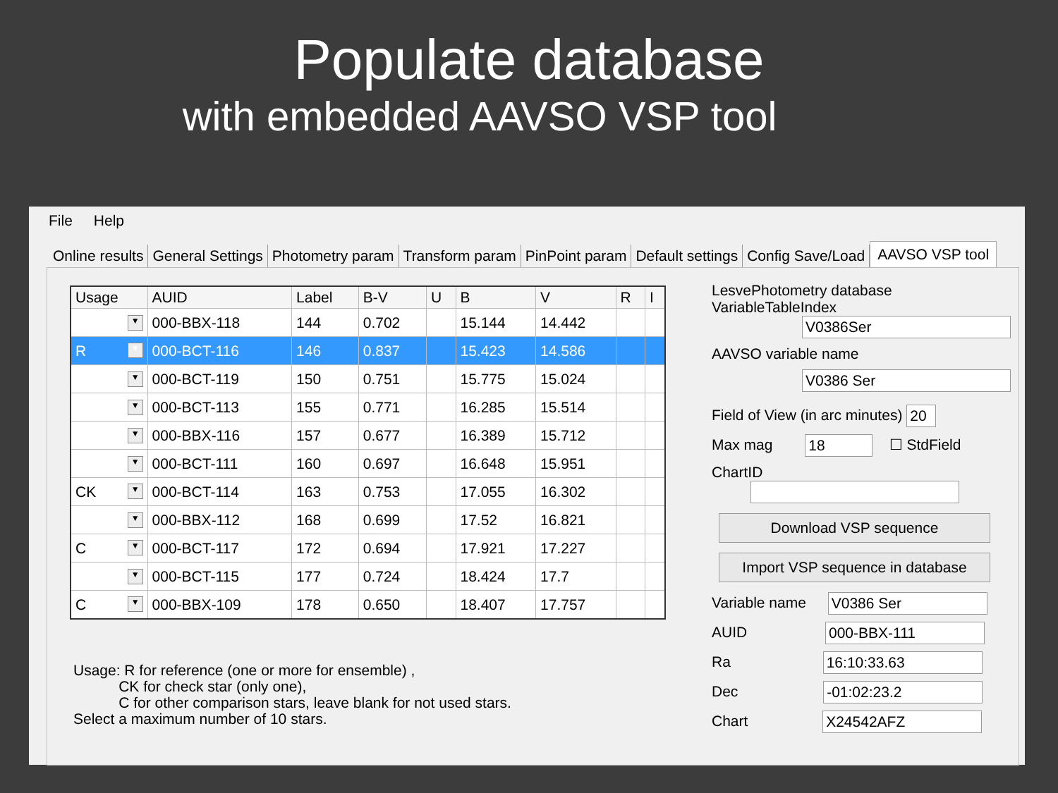Populate database
with embedded AAVSO VSP tool
File Help
Online results General Settings Photometry param Transform param PinPoint param Default settings Config Save/Load AAVSO VSP tool
| Usage | AUID | Label | B-V | U | B | V | R | I |
| --- | --- | --- | --- | --- | --- | --- | --- | --- |
| ▼ | 000-BBX-118 | 144 | 0.702 | | 15.144 | 14.442 | | |
| R ▼ | 000-BCT-116 | 146 | 0.837 | | 15.423 | 14.586 | | |
| ▼ | 000-BCT-119 | 150 | 0.751 | | 15.775 | 15.024 | | |
| ▼ | 000-BCT-113 | 155 | 0.771 | | 16.285 | 15.514 | | |
| ▼ | 000-BBX-116 | 157 | 0.677 | | 16.389 | 15.712 | | |
| ▼ | 000-BCT-111 | 160 | 0.697 | | 16.648 | 15.951 | | |
| CK ▼ | 000-BCT-114 | 163 | 0.753 | | 17.055 | 16.302 | | |
| ▼ | 000-BBX-112 | 168 | 0.699 | | 17.52 | 16.821 | | |
| C ▼ | 000-BCT-117 | 172 | 0.694 | | 17.921 | 17.227 | | |
| ▼ | 000-BCT-115 | 177 | 0.724 | | 18.424 | 17.7 | | |
| C ▼ | 000-BBX-109 | 178 | 0.650 | | 18.407 | 17.757 | | |
Usage: R for reference (one or more for ensemble) ,
CK for check star (only one),
C for other comparison stars, leave blank for not used stars.
Select a maximum number of 10 stars.
LesvePhotometry database VariableTableIndex
V0386Ser
AAVSO variable name
V0386 Ser
Field of View (in arc minutes) 20
Max mag 18 ☐ StdField
ChartID
Download VSP sequence
Import VSP sequence in database
Variable name V0386 Ser
AUID 000-BBX-111
Ra 16:10:33.63
Dec -01:02:23.2
Chart X24542AFZ